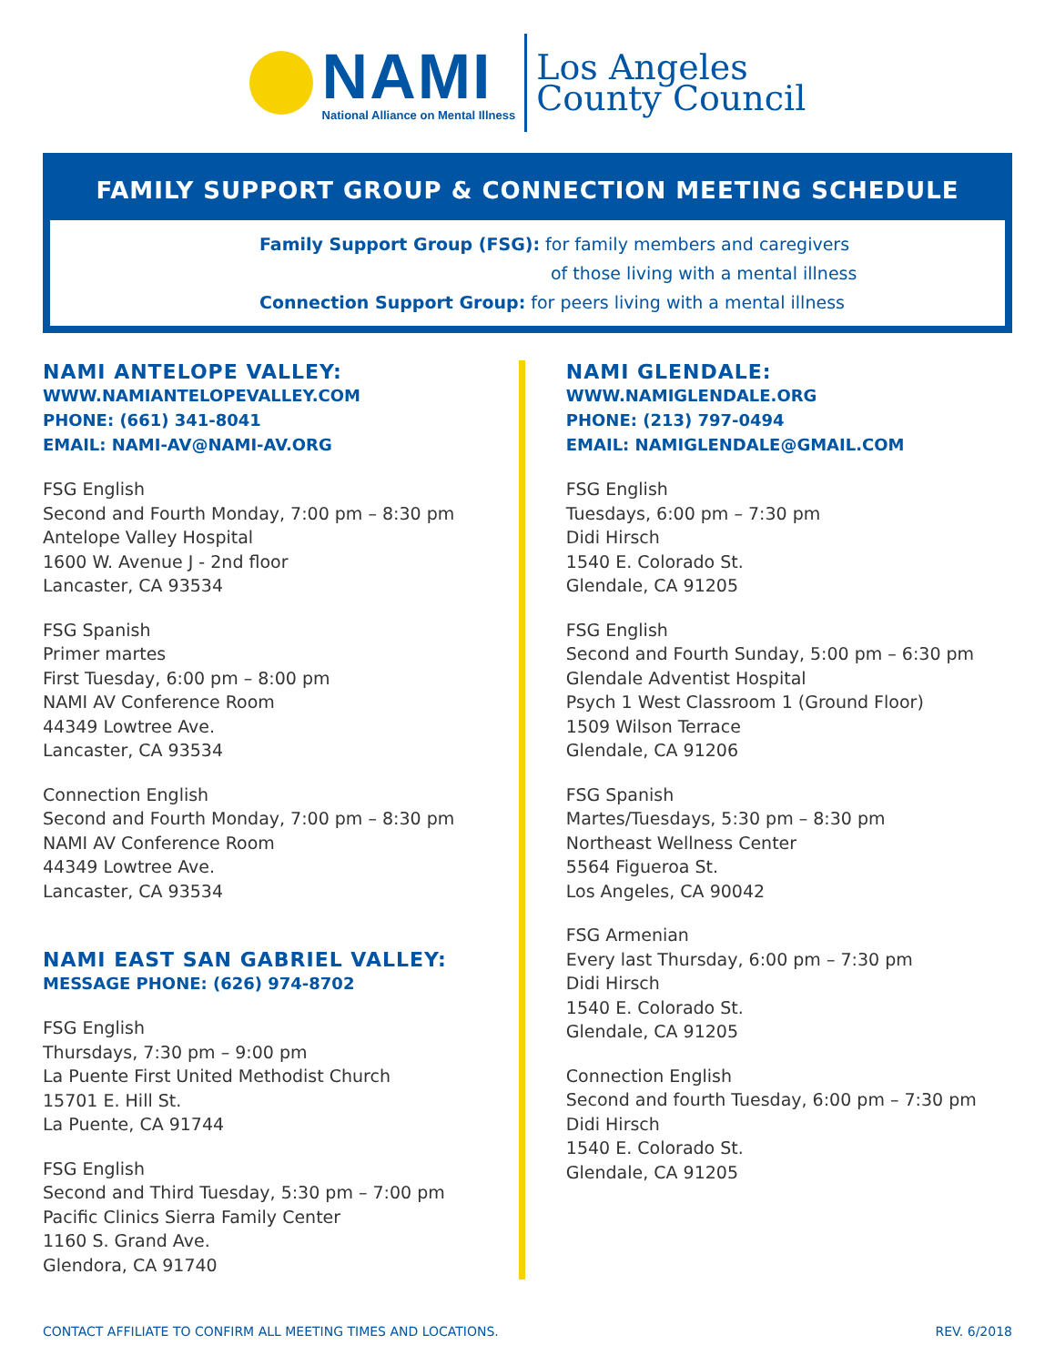NAMI
National Alliance on Mental Illness
Los Angeles
County Council
FAMILY SUPPORT GROUP & CONNECTION MEETING SCHEDULE
Family Support Group (FSG): for family members and caregivers
of those living with a mental illness
Connection Support Group: for peers living with a mental illness
NAMI ANTELOPE VALLEY:
WWW.NAMIANTELOPEVALLEY.COM
PHONE: (661) 341-8041
EMAIL: NAMI-AV@NAMI-AV.ORG
FSG English
Second and Fourth Monday, 7:00 pm – 8:30 pm
Antelope Valley Hospital
1600 W. Avenue J - 2nd floor
Lancaster, CA 93534
FSG Spanish
Primer martes
First Tuesday, 6:00 pm – 8:00 pm
NAMI AV Conference Room
44349 Lowtree Ave.
Lancaster, CA 93534
Connection English
Second and Fourth Monday, 7:00 pm – 8:30 pm
NAMI AV Conference Room
44349 Lowtree Ave.
Lancaster, CA 93534
NAMI EAST SAN GABRIEL VALLEY:
MESSAGE PHONE: (626) 974-8702
FSG English
Thursdays, 7:30 pm – 9:00 pm
La Puente First United Methodist Church
15701 E. Hill St.
La Puente, CA 91744
FSG English
Second and Third Tuesday, 5:30 pm – 7:00 pm
Pacific Clinics Sierra Family Center
1160 S. Grand Ave.
Glendora, CA 91740
NAMI GLENDALE:
WWW.NAMIGLENDALE.ORG
PHONE: (213) 797-0494
EMAIL: NAMIGLENDALE@GMAIL.COM
FSG English
Tuesdays, 6:00 pm – 7:30 pm
Didi Hirsch
1540 E. Colorado St.
Glendale, CA 91205
FSG English
Second and Fourth Sunday, 5:00 pm – 6:30 pm
Glendale Adventist Hospital
Psych 1 West Classroom 1 (Ground Floor)
1509 Wilson Terrace
Glendale, CA 91206
FSG Spanish
Martes/Tuesdays, 5:30 pm – 8:30 pm
Northeast Wellness Center
5564 Figueroa St.
Los Angeles, CA 90042
FSG Armenian
Every last Thursday, 6:00 pm – 7:30 pm
Didi Hirsch
1540 E. Colorado St.
Glendale, CA 91205
Connection English
Second and fourth Tuesday, 6:00 pm – 7:30 pm
Didi Hirsch
1540 E. Colorado St.
Glendale, CA 91205
CONTACT AFFILIATE TO CONFIRM ALL MEETING TIMES AND LOCATIONS. REV. 6/2018